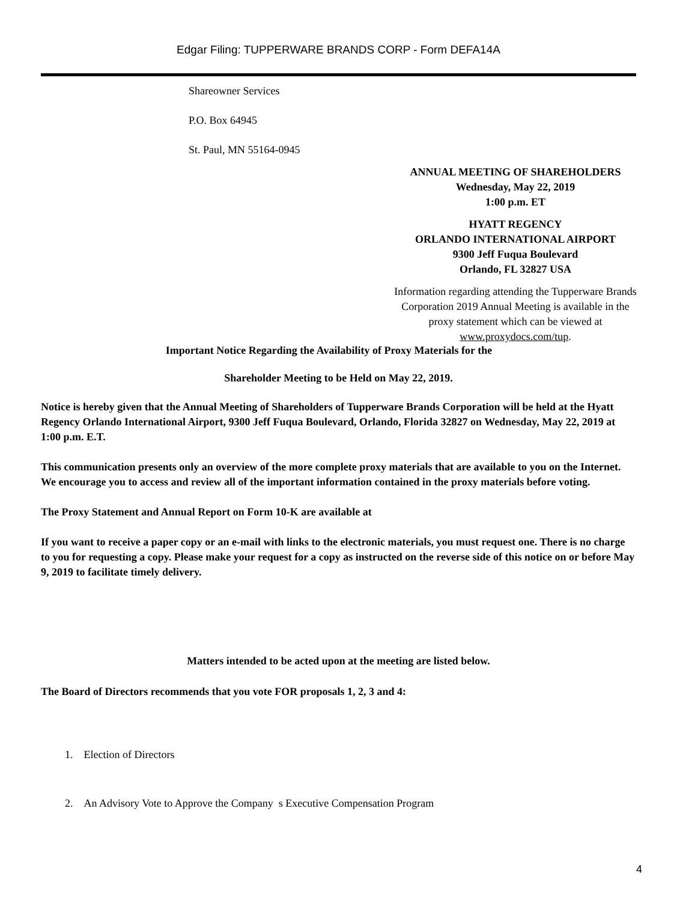Edgar Filing: TUPPERWARE BRANDS CORP - Form DEFA14A
Shareowner Services
P.O. Box 64945
St. Paul, MN 55164-0945
ANNUAL MEETING OF SHAREHOLDERS
Wednesday, May 22, 2019
1:00 p.m. ET
HYATT REGENCY
ORLANDO INTERNATIONAL AIRPORT
9300 Jeff Fuqua Boulevard
Orlando, FL 32827 USA
Information regarding attending the Tupperware Brands Corporation 2019 Annual Meeting is available in the proxy statement which can be viewed at www.proxydocs.com/tup.
Important Notice Regarding the Availability of Proxy Materials for the
Shareholder Meeting to be Held on May 22, 2019.
Notice is hereby given that the Annual Meeting of Shareholders of Tupperware Brands Corporation will be held at the Hyatt Regency Orlando International Airport, 9300 Jeff Fuqua Boulevard, Orlando, Florida 32827 on Wednesday, May 22, 2019 at 1:00 p.m. E.T.
This communication presents only an overview of the more complete proxy materials that are available to you on the Internet. We encourage you to access and review all of the important information contained in the proxy materials before voting.
The Proxy Statement and Annual Report on Form 10-K are available at
If you want to receive a paper copy or an e-mail with links to the electronic materials, you must request one. There is no charge to you for requesting a copy. Please make your request for a copy as instructed on the reverse side of this notice on or before May 9, 2019 to facilitate timely delivery.
Matters intended to be acted upon at the meeting are listed below.
The Board of Directors recommends that you vote FOR proposals 1, 2, 3 and 4:
1. Election of Directors
2. An Advisory Vote to Approve the Company s Executive Compensation Program
4